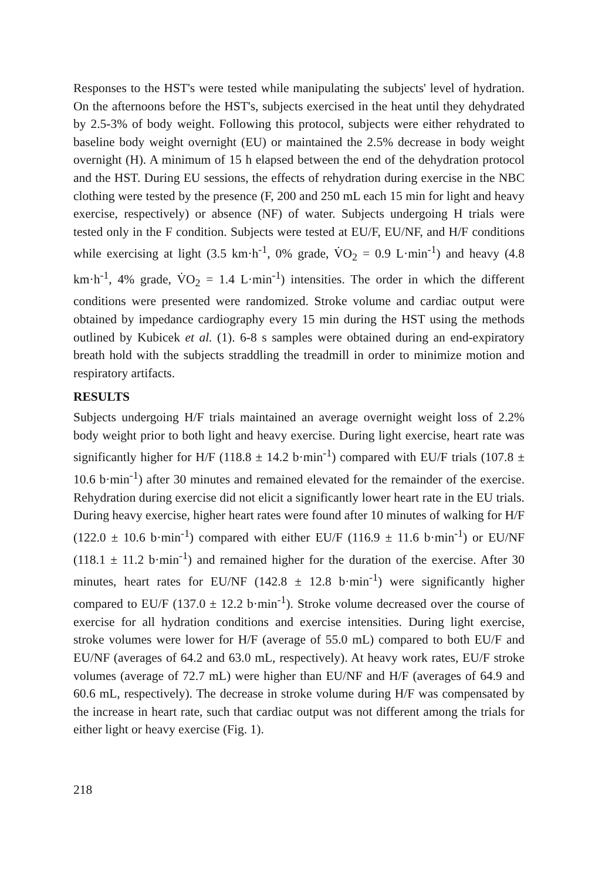Responses to the HST's were tested while manipulating the subjects' level of hydration. On the afternoons before the HST's, subjects exercised in the heat until they dehydrated by 2.5-3% of body weight. Following this protocol, subjects were either rehydrated to baseline body weight overnight (EU) or maintained the 2.5% decrease in body weight overnight (H). A minimum of 15 h elapsed between the end of the dehydration protocol and the HST. During EU sessions, the effects of rehydration during exercise in the NBC clothing were tested by the presence (F, 200 and 250 mL each 15 min for light and heavy exercise, respectively) or absence (NF) of water. Subjects undergoing H trials were tested only in the F condition. Subjects were tested at EU/F, EU/NF, and H/F conditions while exercising at light (3.5 km·h<sup>-1</sup>, 0% grade, V̇O<sub>2</sub> = 0.9 L·min<sup>-1</sup>) and heavy (4.8 km·h<sup>-1</sup>, 4% grade, V̇O<sub>2</sub> = 1.4 L·min<sup>-1</sup>) intensities. The order in which the different conditions were presented were randomized. Stroke volume and cardiac output were obtained by impedance cardiography every 15 min during the HST using the methods outlined by Kubicek et al. (1). 6-8 s samples were obtained during an end-expiratory breath hold with the subjects straddling the treadmill in order to minimize motion and respiratory artifacts.
RESULTS
Subjects undergoing H/F trials maintained an average overnight weight loss of 2.2% body weight prior to both light and heavy exercise. During light exercise, heart rate was significantly higher for H/F (118.8 ± 14.2 b·min<sup>-1</sup>) compared with EU/F trials (107.8 ± 10.6 b·min<sup>-1</sup>) after 30 minutes and remained elevated for the remainder of the exercise. Rehydration during exercise did not elicit a significantly lower heart rate in the EU trials. During heavy exercise, higher heart rates were found after 10 minutes of walking for H/F (122.0 ± 10.6 b·min<sup>-1</sup>) compared with either EU/F (116.9 ± 11.6 b·min<sup>-1</sup>) or EU/NF (118.1 ± 11.2 b·min<sup>-1</sup>) and remained higher for the duration of the exercise. After 30 minutes, heart rates for EU/NF (142.8 ± 12.8 b·min<sup>-1</sup>) were significantly higher compared to EU/F (137.0 ± 12.2 b·min<sup>-1</sup>). Stroke volume decreased over the course of exercise for all hydration conditions and exercise intensities. During light exercise, stroke volumes were lower for H/F (average of 55.0 mL) compared to both EU/F and EU/NF (averages of 64.2 and 63.0 mL, respectively). At heavy work rates, EU/F stroke volumes (average of 72.7 mL) were higher than EU/NF and H/F (averages of 64.9 and 60.6 mL, respectively). The decrease in stroke volume during H/F was compensated by the increase in heart rate, such that cardiac output was not different among the trials for either light or heavy exercise (Fig. 1).
218